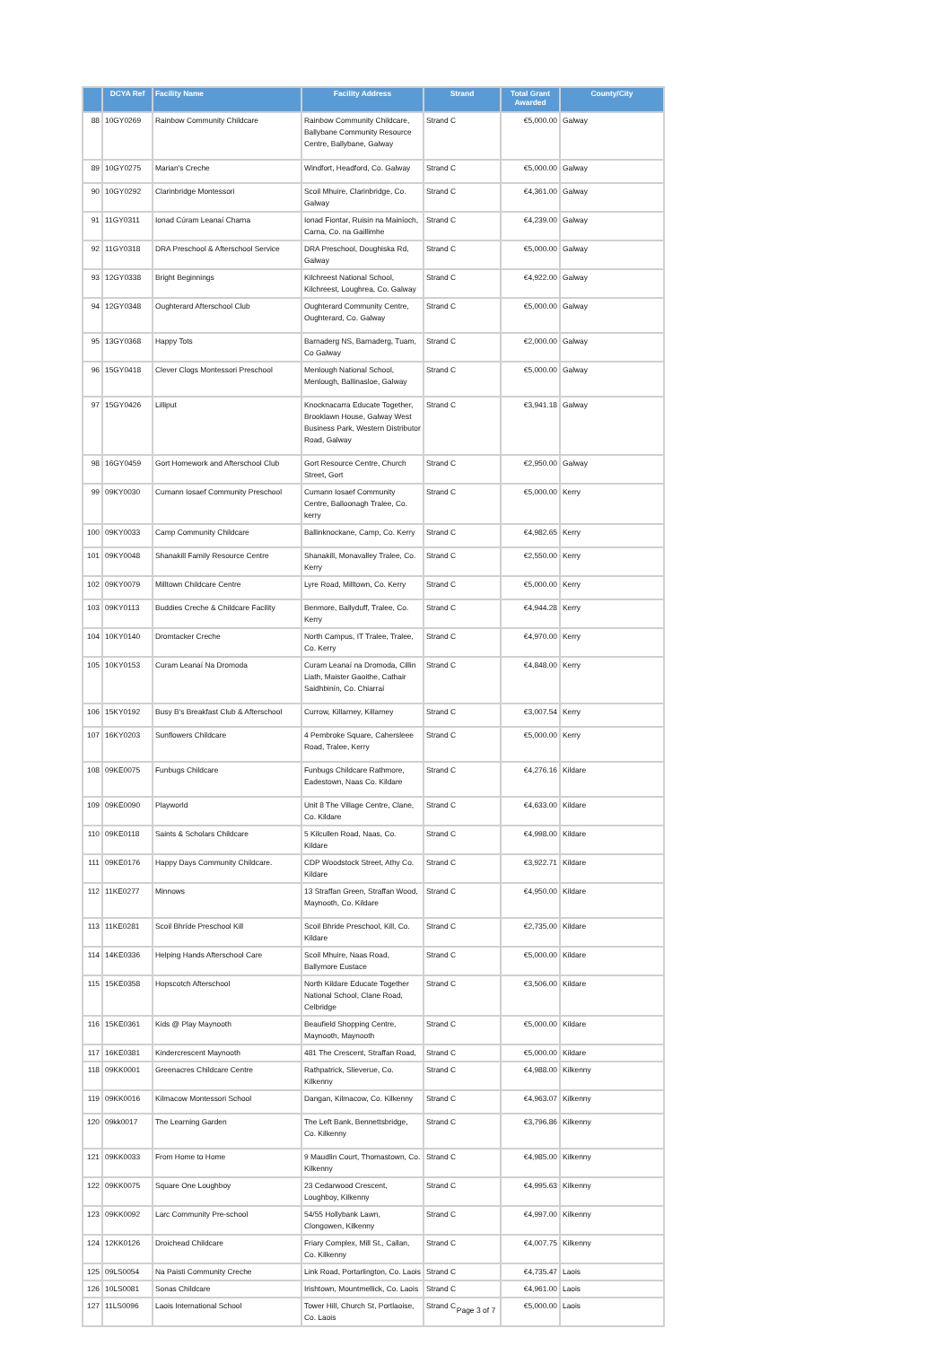| | DCYA Ref | Facility Name | Facility Address | Strand | Total Grant Awarded | County/City |
| --- | --- | --- | --- | --- | --- | --- |
| 88 | 10GY0269 | Rainbow Community Childcare | Rainbow Community Childcare, Ballybane Community Resource Centre, Ballybane, Galway | Strand C | €5,000.00 | Galway |
| 89 | 10GY0275 | Marian's Creche | Windfort, Headford, Co. Galway | Strand C | €5,000.00 | Galway |
| 90 | 10GY0292 | Clarinbridge Montessori | Scoil Mhuire, Clarinbridge, Co. Galway | Strand C | €4,361.00 | Galway |
| 91 | 11GY0311 | Ionad Cúram Leanaí Charna | Ionad Fiontar, Ruisin na Mainíoch, Carna, Co. na Gaillimhe | Strand C | €4,239.00 | Galway |
| 92 | 11GY0318 | DRA Preschool & Afterschool Service | DRA Preschool, Doughiska Rd, Galway | Strand C | €5,000.00 | Galway |
| 93 | 12GY0338 | Bright Beginnings | Kilchreest National School, Kilchreest, Loughrea, Co. Galway | Strand C | €4,922.00 | Galway |
| 94 | 12GY0348 | Oughterard Afterschool Club | Oughterard Community Centre, Oughterard, Co. Galway | Strand C | €5,000.00 | Galway |
| 95 | 13GY0368 | Happy Tots | Barnaderg NS, Barnaderg, Tuam, Co Galway | Strand C | €2,000.00 | Galway |
| 96 | 15GY0418 | Clever Clogs Montessori Preschool | Menlough National School, Menlough, Ballinasloe, Galway | Strand C | €5,000.00 | Galway |
| 97 | 15GY0426 | Lilliput | Knocknacarra Educate Together, Brooklawn House, Galway West Business Park, Western Distributor Road, Galway | Strand C | €3,941.18 | Galway |
| 98 | 16GY0459 | Gort Homework and Afterschool Club | Gort Resource Centre, Church Street, Gort | Strand C | €2,950.00 | Galway |
| 99 | 09KY0030 | Cumann Iosaef Community Preschool | Cumann Iosaef Community Centre, Balloonagh Tralee, Co. kerry | Strand C | €5,000.00 | Kerry |
| 100 | 09KY0033 | Camp Community Childcare | Ballinknockane, Camp, Co. Kerry | Strand C | €4,982.65 | Kerry |
| 101 | 09KY0048 | Shanakill Family Resource Centre | Shanakill, Monavalley Tralee, Co. Kerry | Strand C | €2,550.00 | Kerry |
| 102 | 09KY0079 | Milltown Childcare Centre | Lyre Road, Milltown, Co. Kerry | Strand C | €5,000.00 | Kerry |
| 103 | 09KY0113 | Buddies Creche & Childcare Facility | Benmore, Ballyduff, Tralee, Co. Kerry | Strand C | €4,944.28 | Kerry |
| 104 | 10KY0140 | Dromtacker Creche | North Campus, IT Tralee, Tralee, Co. Kerry | Strand C | €4,970.00 | Kerry |
| 105 | 10KY0153 | Curam Leanaí Na Dromoda | Curam Leanaí na Dromoda, Cillin Liath, Maister Gaoithe, Cathair Saidhbinín, Co. Chiarraí | Strand C | €4,848.00 | Kerry |
| 106 | 15KY0192 | Busy B's Breakfast Club & Afterschool | Currow, Killarney, Killarney | Strand C | €3,007.54 | Kerry |
| 107 | 16KY0203 | Sunflowers Childcare | 4 Pembroke Square, Cahersleee Road, Tralee, Kerry | Strand C | €5,000.00 | Kerry |
| 108 | 09KE0075 | Funbugs Childcare | Funbugs Childcare Rathmore, Eadestown, Naas Co. Kildare | Strand C | €4,276.16 | Kildare |
| 109 | 09KE0090 | Playworld | Unit 8 The Village Centre, Clane, Co. Kildare | Strand C | €4,633.00 | Kildare |
| 110 | 09KE0118 | Saints & Scholars Childcare | 5 Kilcullen Road, Naas, Co. Kildare | Strand C | €4,998.00 | Kildare |
| 111 | 09KE0176 | Happy Days Community Childcare. | CDP Woodstock Street, Athy Co. Kildare | Strand C | €3,922.71 | Kildare |
| 112 | 11KE0277 | Minnows | 13 Straffan Green, Straffan Wood, Maynooth, Co. Kildare | Strand C | €4,950.00 | Kildare |
| 113 | 11KE0281 | Scoil Bhríde Preschool Kill | Scoil Bhride Preschool, Kill, Co. Kildare | Strand C | €2,735.00 | Kildare |
| 114 | 14KE0336 | Helping Hands Afterschool Care | Scoil Mhuire, Naas Road, Ballymore Eustace | Strand C | €5,000.00 | Kildare |
| 115 | 15KE0358 | Hopscotch Afterschool | North Kildare Educate Together National School, Clane Road, Celbridge | Strand C | €3,506.00 | Kildare |
| 116 | 15KE0361 | Kids @ Play Maynooth | Beaufield Shopping Centre, Maynooth, Maynooth | Strand C | €5,000.00 | Kildare |
| 117 | 16KE0381 | Kindercrescent Maynooth | 481 The Crescent, Straffan Road, | Strand C | €5,000.00 | Kildare |
| 118 | 09KK0001 | Greenacres Childcare Centre | Rathpatrick, Slieverue, Co. Kilkenny | Strand C | €4,988.00 | Kilkenny |
| 119 | 09KK0016 | Kilmacow Montessori School | Dangan, Kilmacow, Co. Kilkenny | Strand C | €4,963.07 | Kilkenny |
| 120 | 09kk0017 | The Learning Garden | The Left Bank, Bennettsbridge, Co. Kilkenny | Strand C | €3,796.86 | Kilkenny |
| 121 | 09KK0033 | From Home to Home | 9 Maudlin Court, Thomastown, Co. Kilkenny | Strand C | €4,985.00 | Kilkenny |
| 122 | 09KK0075 | Square One Loughboy | 23 Cedarwood Crescent, Loughboy, Kilkenny | Strand C | €4,995.63 | Kilkenny |
| 123 | 09KK0092 | Larc Community Pre-school | 54/55 Hollybank Lawn, Clongowen, Kilkenny | Strand C | €4,997.00 | Kilkenny |
| 124 | 12KK0126 | Droichead Childcare | Friary Complex, Mill St., Callan, Co. Kilkenny | Strand C | €4,007.75 | Kilkenny |
| 125 | 09LS0054 | Na Paisti Community Creche | Link Road, Portarlington, Co. Laois | Strand C | €4,735.47 | Laois |
| 126 | 10LS0081 | Sonas Childcare | Irishtown, Mountmellick, Co. Laois | Strand C | €4,961.00 | Laois |
| 127 | 11LS0096 | Laois International School | Tower Hill, Church St, Portlaoise, Co. Laois | Strand C | €5,000.00 | Laois |
Page 3 of 7